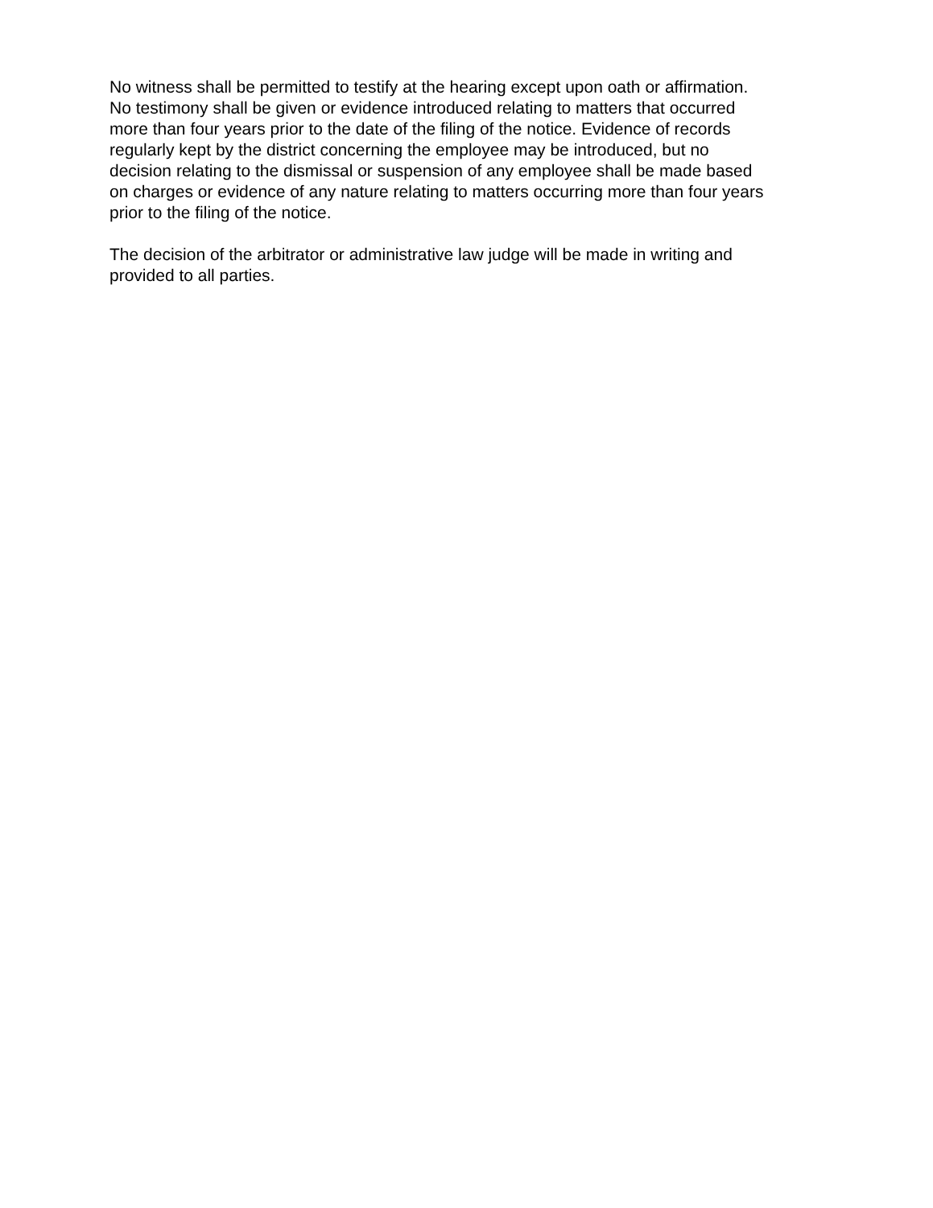No witness shall be permitted to testify at the hearing except upon oath or affirmation.
No testimony shall be given or evidence introduced relating to matters that occurred
more than four years prior to the date of the filing of the notice. Evidence of records
regularly kept by the district concerning the employee may be introduced, but no
decision relating to the dismissal or suspension of any employee shall be made based
on charges or evidence of any nature relating to matters occurring more than four years
prior to the filing of the notice.
The decision of the arbitrator or administrative law judge will be made in writing and
provided to all parties.